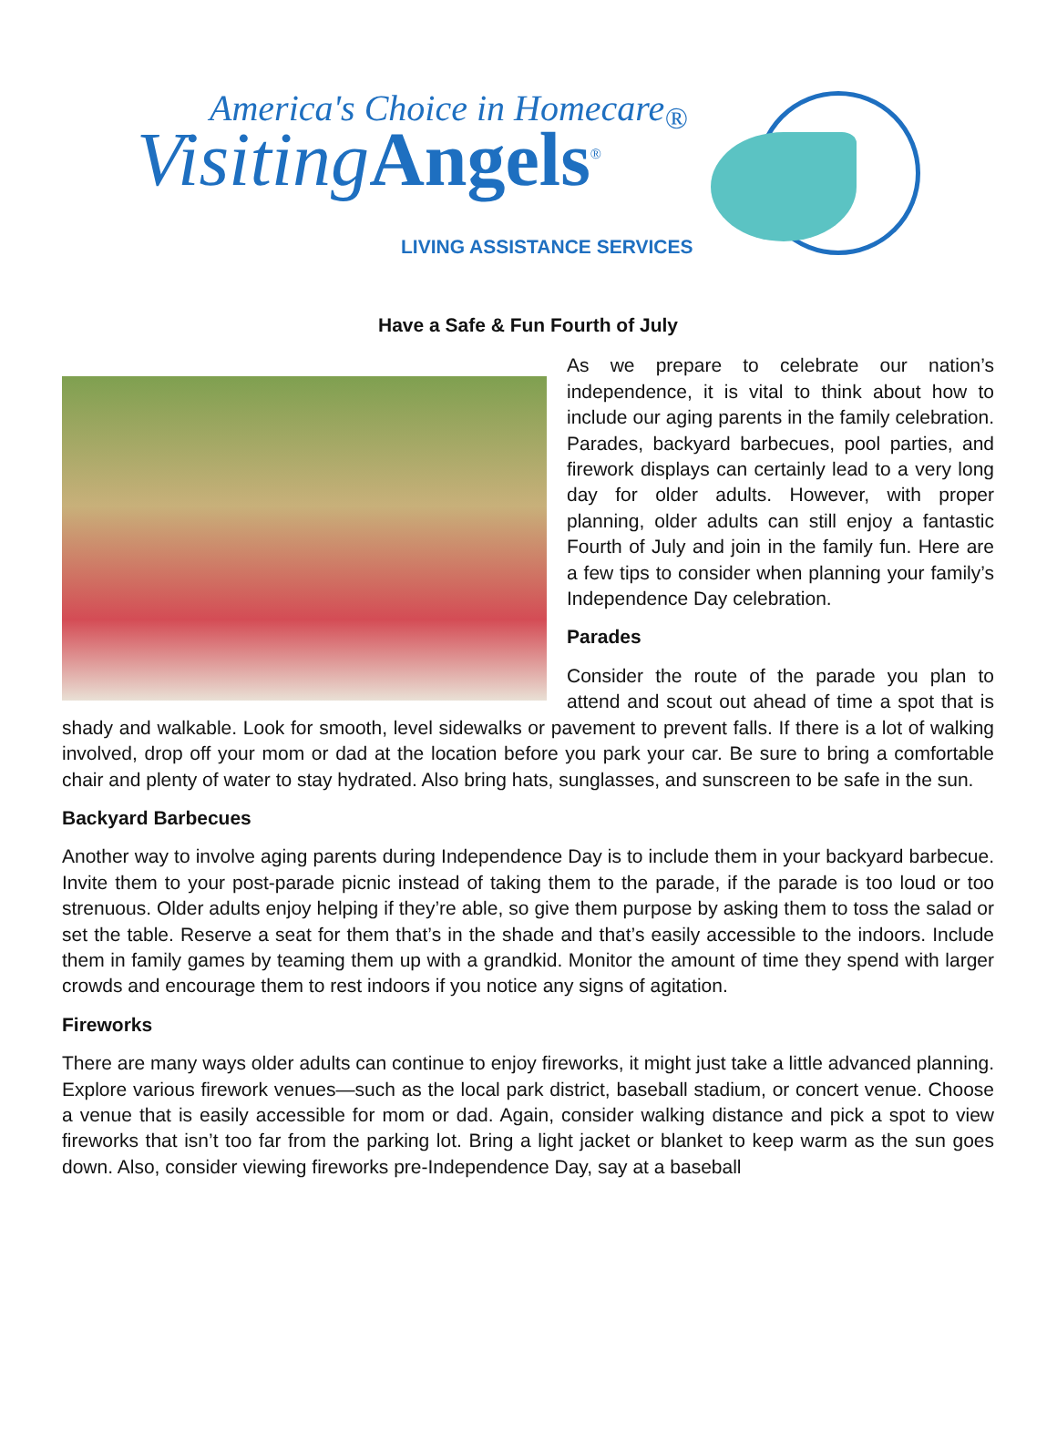America's Choice in Homecare<sub>®</sub>
Visiting Angels<sup>®</sup>
LIVING ASSISTANCE SERVICES
Have a Safe & Fun Fourth of July
As we prepare to celebrate our nation’s independence, it is vital to think about how to include our aging parents in the family celebration. Parades, backyard barbecues, pool parties, and firework displays can certainly lead to a very long day for older adults. However, with proper planning, older adults can still enjoy a fantastic Fourth of July and join in the family fun. Here are a few tips to consider when planning your family’s Independence Day celebration.
Parades
Consider the route of the parade you plan to attend and scout out ahead of time a spot that is shady and walkable. Look for smooth, level sidewalks or pavement to prevent falls. If there is a lot of walking involved, drop off your mom or dad at the location before you park your car. Be sure to bring a comfortable chair and plenty of water to stay hydrated. Also bring hats, sunglasses, and sunscreen to be safe in the sun.
Backyard Barbecues
Another way to involve aging parents during Independence Day is to include them in your backyard barbecue. Invite them to your post-parade picnic instead of taking them to the parade, if the parade is too loud or too strenuous. Older adults enjoy helping if they’re able, so give them purpose by asking them to toss the salad or set the table. Reserve a seat for them that’s in the shade and that’s easily accessible to the indoors. Include them in family games by teaming them up with a grandkid. Monitor the amount of time they spend with larger crowds and encourage them to rest indoors if you notice any signs of agitation.
Fireworks
There are many ways older adults can continue to enjoy fireworks, it might just take a little advanced planning. Explore various firework venues—such as the local park district, baseball stadium, or concert venue. Choose a venue that is easily accessible for mom or dad. Again, consider walking distance and pick a spot to view fireworks that isn’t too far from the parking lot. Bring a light jacket or blanket to keep warm as the sun goes down. Also, consider viewing fireworks pre-Independence Day, say at a baseball